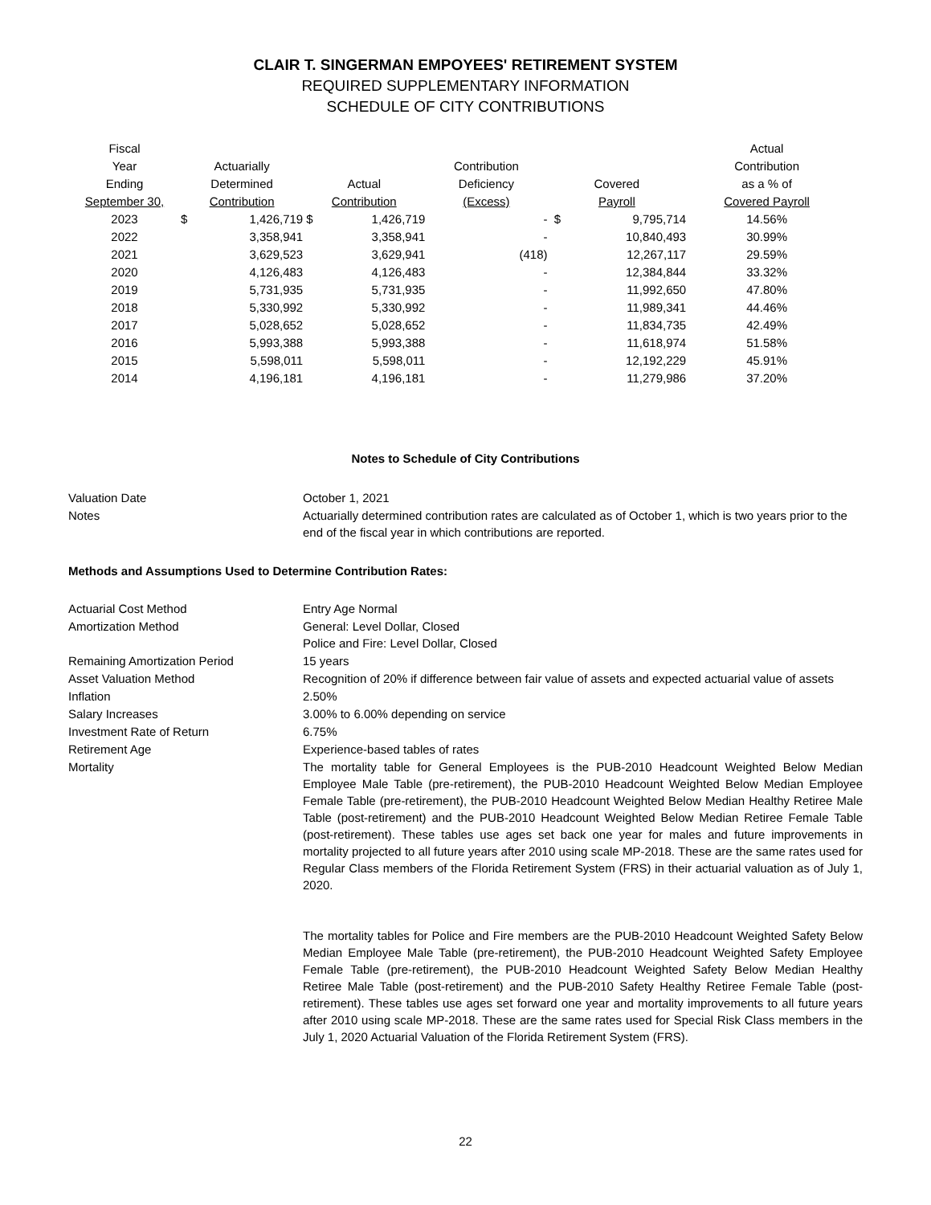CLAIR T. SINGERMAN EMPOYEES' RETIREMENT SYSTEM
REQUIRED SUPPLEMENTARY INFORMATION
SCHEDULE OF CITY CONTRIBUTIONS
| Fiscal Year Ending September 30, | Actuarially Determined Contribution | | Actual Contribution | | Contribution Deficiency (Excess) | Covered Payroll | | Actual Contribution as a % of Covered Payroll |
| --- | --- | --- | --- | --- | --- | --- | --- | --- |
| 2023 | $ | 1,426,719 | $ | 1,426,719 | - | $ | 9,795,714 | 14.56% |
| 2022 | | 3,358,941 | | 3,358,941 | - | | 10,840,493 | 30.99% |
| 2021 | | 3,629,523 | | 3,629,941 | (418) | | 12,267,117 | 29.59% |
| 2020 | | 4,126,483 | | 4,126,483 | - | | 12,384,844 | 33.32% |
| 2019 | | 5,731,935 | | 5,731,935 | - | | 11,992,650 | 47.80% |
| 2018 | | 5,330,992 | | 5,330,992 | - | | 11,989,341 | 44.46% |
| 2017 | | 5,028,652 | | 5,028,652 | - | | 11,834,735 | 42.49% |
| 2016 | | 5,993,388 | | 5,993,388 | - | | 11,618,974 | 51.58% |
| 2015 | | 5,598,011 | | 5,598,011 | - | | 12,192,229 | 45.91% |
| 2014 | | 4,196,181 | | 4,196,181 | - | | 11,279,986 | 37.20% |
Notes to Schedule of City Contributions
Valuation Date
October 1, 2021
Notes
Actuarially determined contribution rates are calculated as of October 1, which is two years prior to the end of the fiscal year in which contributions are reported.
Methods and Assumptions Used to Determine Contribution Rates:
Actuarial Cost Method
Entry Age Normal
Amortization Method
General: Level Dollar, Closed
Police and Fire: Level Dollar, Closed
Remaining Amortization Period
15 years
Asset Valuation Method
Recognition of 20% if difference between fair value of assets and expected actuarial value of assets
Inflation
2.50%
Salary Increases
3.00% to 6.00% depending on service
Investment Rate of Return
6.75%
Retirement Age
Experience-based tables of rates
Mortality
The mortality table for General Employees is the PUB-2010 Headcount Weighted Below Median Employee Male Table (pre-retirement), the PUB-2010 Headcount Weighted Below Median Employee Female Table (pre-retirement), the PUB-2010 Headcount Weighted Below Median Healthy Retiree Male Table (post-retirement) and the PUB-2010 Headcount Weighted Below Median Retiree Female Table (post-retirement). These tables use ages set back one year for males and future improvements in mortality projected to all future years after 2010 using scale MP-2018. These are the same rates used for Regular Class members of the Florida Retirement System (FRS) in their actuarial valuation as of July 1, 2020.
The mortality tables for Police and Fire members are the PUB-2010 Headcount Weighted Safety Below Median Employee Male Table (pre-retirement), the PUB-2010 Headcount Weighted Safety Employee Female Table (pre-retirement), the PUB-2010 Headcount Weighted Safety Below Median Healthy Retiree Male Table (post-retirement) and the PUB-2010 Safety Healthy Retiree Female Table (post-retirement). These tables use ages set forward one year and mortality improvements to all future years after 2010 using scale MP-2018. These are the same rates used for Special Risk Class members in the July 1, 2020 Actuarial Valuation of the Florida Retirement System (FRS).
22